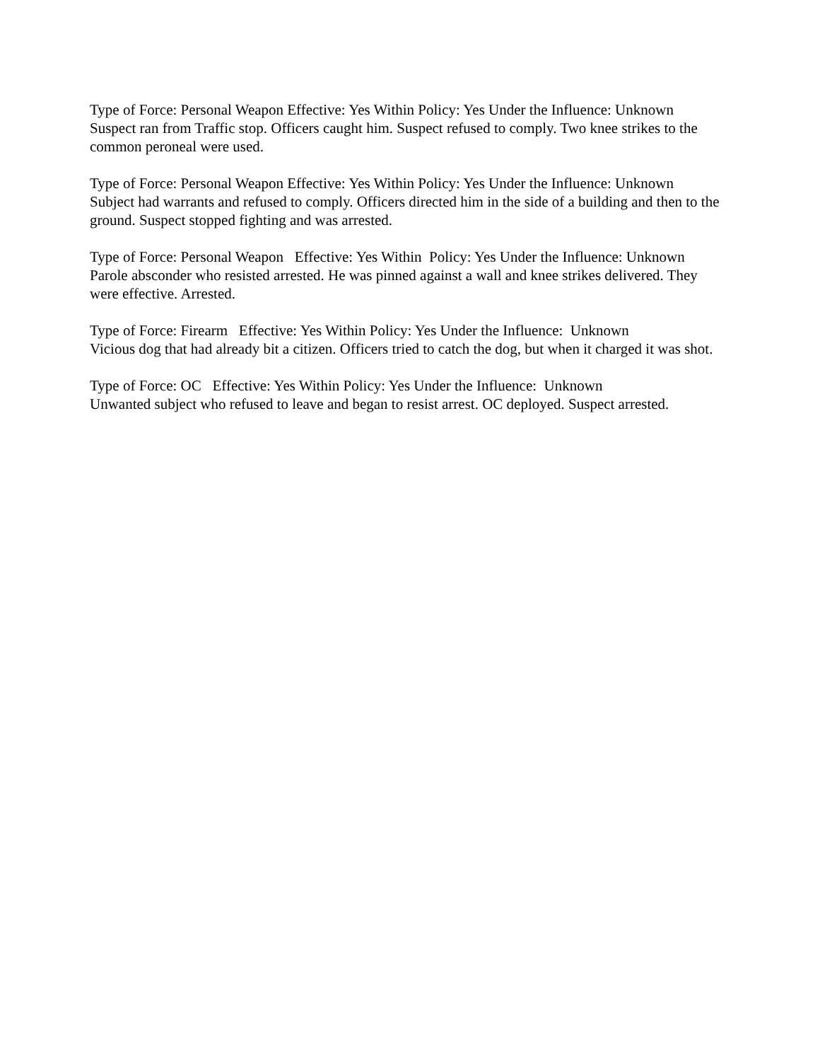Type of Force: Personal Weapon Effective: Yes Within Policy: Yes Under the Influence: Unknown Suspect ran from Traffic stop. Officers caught him. Suspect refused to comply. Two knee strikes to the common peroneal were used.
Type of Force: Personal Weapon Effective: Yes Within Policy: Yes Under the Influence: Unknown Subject had warrants and refused to comply. Officers directed him in the side of a building and then to the ground. Suspect stopped fighting and was arrested.
Type of Force: Personal Weapon Effective: Yes Within Policy: Yes Under the Influence: Unknown Parole absconder who resisted arrested. He was pinned against a wall and knee strikes delivered. They were effective. Arrested.
Type of Force: Firearm Effective: Yes Within Policy: Yes Under the Influence: Unknown Vicious dog that had already bit a citizen. Officers tried to catch the dog, but when it charged it was shot.
Type of Force: OC Effective: Yes Within Policy: Yes Under the Influence: Unknown Unwanted subject who refused to leave and began to resist arrest. OC deployed. Suspect arrested.